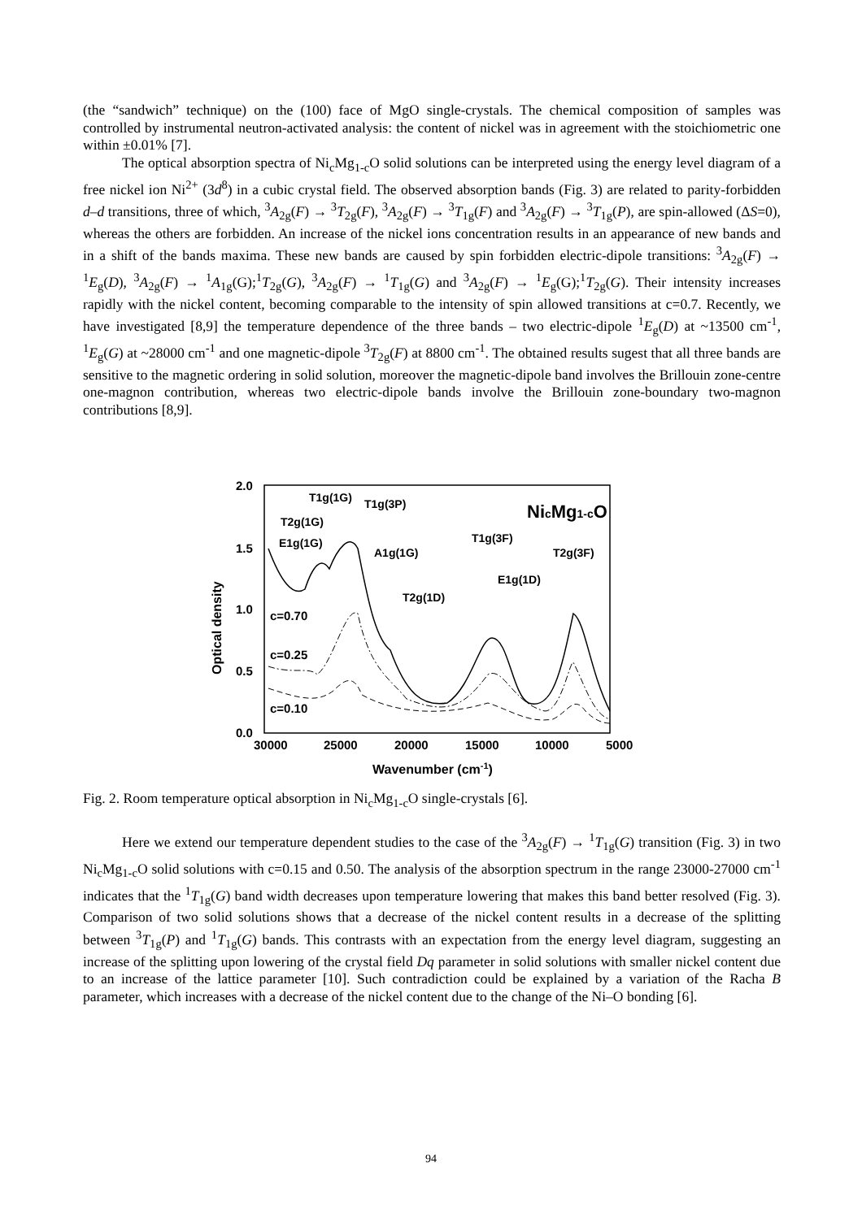(the “sandwich” technique) on the (100) face of MgO single-crystals. The chemical composition of samples was controlled by instrumental neutron-activated analysis: the content of nickel was in agreement with the stoichiometric one within ±0.01% [7].
The optical absorption spectra of Ni<sub>c</sub>Mg<sub>1-c</sub>O solid solutions can be interpreted using the energy level diagram of a free nickel ion Ni<sup>2+</sup> (3d<sup>8</sup>) in a cubic crystal field. The observed absorption bands (Fig. 3) are related to parity-forbidden d–d transitions, three of which, <sup>3</sup>A<sub>2g</sub>(F) → <sup>3</sup>T<sub>2g</sub>(F), <sup>3</sup>A<sub>2g</sub>(F) → <sup>3</sup>T<sub>1g</sub>(F) and <sup>3</sup>A<sub>2g</sub>(F) → <sup>3</sup>T<sub>1g</sub>(P), are spin-allowed (ΔS=0), whereas the others are forbidden. An increase of the nickel ions concentration results in an appearance of new bands and in a shift of the bands maxima. These new bands are caused by spin forbidden electric-dipole transitions: <sup>3</sup>A<sub>2g</sub>(F) → <sup>1</sup>E<sub>g</sub>(D), <sup>3</sup>A<sub>2g</sub>(F) → <sup>1</sup>A<sub>1g</sub>(G);<sup>1</sup>T<sub>2g</sub>(G), <sup>3</sup>A<sub>2g</sub>(F) → <sup>1</sup>T<sub>1g</sub>(G) and <sup>3</sup>A<sub>2g</sub>(F) → <sup>1</sup>E<sub>g</sub>(G);<sup>1</sup>T<sub>2g</sub>(G). Their intensity increases rapidly with the nickel content, becoming comparable to the intensity of spin allowed transitions at c=0.7. Recently, we have investigated [8,9] the temperature dependence of the three bands – two electric-dipole <sup>1</sup>E<sub>g</sub>(D) at ~13500 cm<sup>-1</sup>, <sup>1</sup>E<sub>g</sub>(G) at ~28000 cm<sup>-1</sup> and one magnetic-dipole <sup>3</sup>T<sub>2g</sub>(F) at 8800 cm<sup>-1</sup>. The obtained results sugest that all three bands are sensitive to the magnetic ordering in solid solution, moreover the magnetic-dipole band involves the Brillouin zone-centre one-magnon contribution, whereas two electric-dipole bands involve the Brillouin zone-boundary two-magnon contributions [8,9].
2.0
1.5
1.0
0.5
0.0
30000
25000
20000
15000
10000
5000
Wavenumber (cm-1)
Optical density
NicMg1-cO
c=0.70
c=0.25
c=0.10
T1g(1G)
T1g(3P)
T2g(1G)
E1g(1G)
A1g(1G)
T2g(1D)
T1g(3F)
E1g(1D)
T2g(3F)
Fig. 2. Room temperature optical absorption in Ni<sub>c</sub>Mg<sub>1-c</sub>O single-crystals [6].
Here we extend our temperature dependent studies to the case of the <sup>3</sup>A<sub>2g</sub>(F) → <sup>1</sup>T<sub>1g</sub>(G) transition (Fig. 3) in two Ni<sub>c</sub>Mg<sub>1-c</sub>O solid solutions with c=0.15 and 0.50. The analysis of the absorption spectrum in the range 23000-27000 cm<sup>-1</sup> indicates that the <sup>1</sup>T<sub>1g</sub>(G) band width decreases upon temperature lowering that makes this band better resolved (Fig. 3). Comparison of two solid solutions shows that a decrease of the nickel content results in a decrease of the splitting between <sup>3</sup>T<sub>1g</sub>(P) and <sup>1</sup>T<sub>1g</sub>(G) bands. This contrasts with an expectation from the energy level diagram, suggesting an increase of the splitting upon lowering of the crystal field Dq parameter in solid solutions with smaller nickel content due to an increase of the lattice parameter [10]. Such contradiction could be explained by a variation of the Racha B parameter, which increases with a decrease of the nickel content due to the change of the Ni–O bonding [6].
94